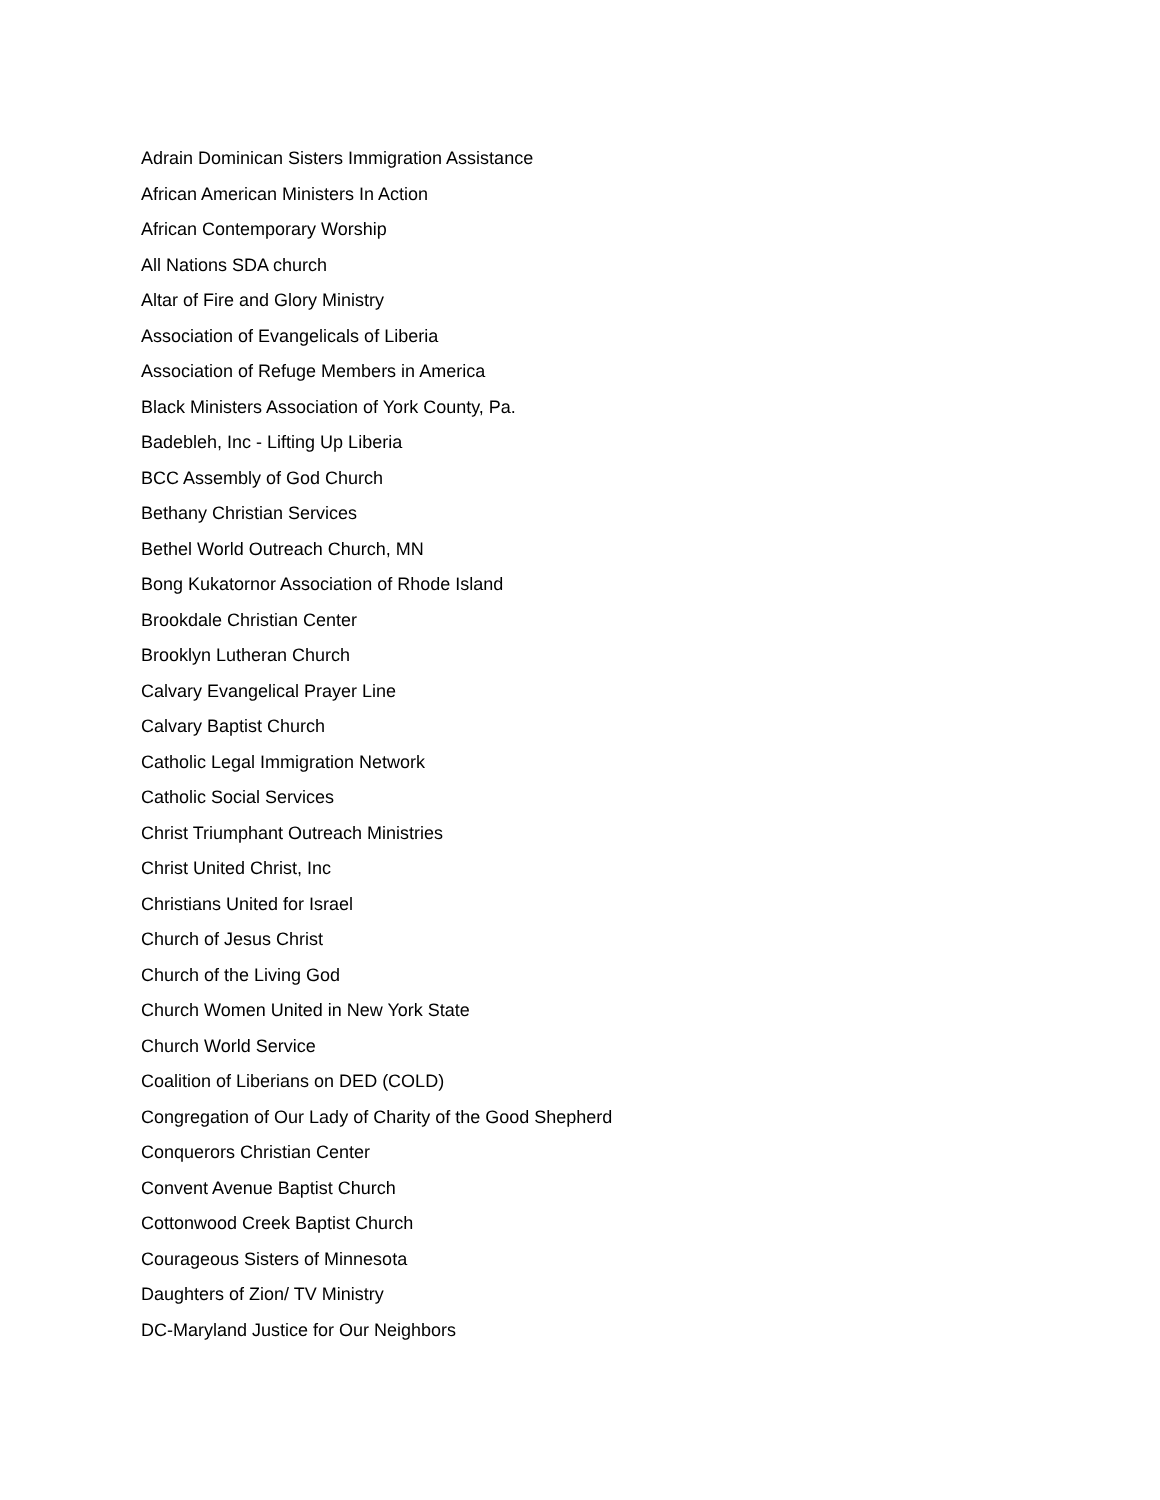Adrain Dominican Sisters Immigration Assistance
African American Ministers In Action
African Contemporary Worship
All Nations SDA church
Altar of Fire and Glory Ministry
Association of Evangelicals of Liberia
Association of Refuge Members in America
Black Ministers Association of York County, Pa.
Badebleh, Inc - Lifting Up Liberia
BCC Assembly of God Church
Bethany Christian Services
Bethel World Outreach Church, MN
Bong Kukatornor Association of Rhode Island
Brookdale Christian Center
Brooklyn Lutheran Church
Calvary Evangelical Prayer Line
Calvary Baptist Church
Catholic Legal Immigration Network
Catholic Social Services
Christ Triumphant Outreach Ministries
Christ United Christ, Inc
Christians United for Israel
Church of Jesus Christ
Church of the Living God
Church Women United in New York State
Church World Service
Coalition of Liberians on DED (COLD)
Congregation of Our Lady of Charity of the Good Shepherd
Conquerors Christian Center
Convent Avenue Baptist Church
Cottonwood Creek Baptist Church
Courageous Sisters of Minnesota
Daughters of Zion/ TV Ministry
DC-Maryland Justice for Our Neighbors